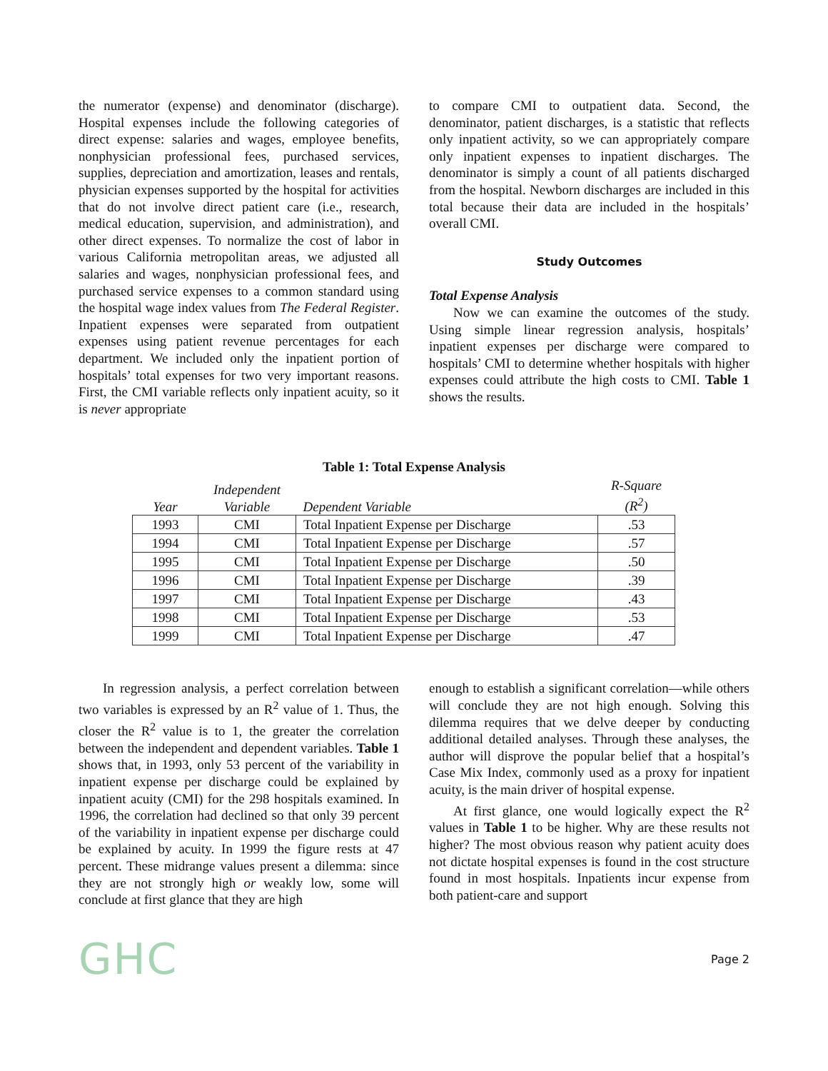the numerator (expense) and denominator (discharge). Hospital expenses include the following categories of direct expense: salaries and wages, employee benefits, nonphysician professional fees, purchased services, supplies, depreciation and amortization, leases and rentals, physician expenses supported by the hospital for activities that do not involve direct patient care (i.e., research, medical education, supervision, and administration), and other direct expenses. To normalize the cost of labor in various California metropolitan areas, we adjusted all salaries and wages, nonphysician professional fees, and purchased service expenses to a common standard using the hospital wage index values from The Federal Register. Inpatient expenses were separated from outpatient expenses using patient revenue percentages for each department. We included only the inpatient portion of hospitals’ total expenses for two very important reasons. First, the CMI variable reflects only inpatient acuity, so it is never appropriate
to compare CMI to outpatient data. Second, the denominator, patient discharges, is a statistic that reflects only inpatient activity, so we can appropriately compare only inpatient expenses to inpatient discharges. The denominator is simply a count of all patients discharged from the hospital. Newborn discharges are included in this total because their data are included in the hospitals’ overall CMI.
Study Outcomes
Total Expense Analysis
Now we can examine the outcomes of the study. Using simple linear regression analysis, hospitals’ inpatient expenses per discharge were compared to hospitals’ CMI to determine whether hospitals with higher expenses could attribute the high costs to CMI. Table 1 shows the results.
Table 1: Total Expense Analysis
| Year | Independent Variable | Dependent Variable | R-Square (R<sup>2</sup>) |
| --- | --- | --- | --- |
| 1993 | CMI | Total Inpatient Expense per Discharge | .53 |
| 1994 | CMI | Total Inpatient Expense per Discharge | .57 |
| 1995 | CMI | Total Inpatient Expense per Discharge | .50 |
| 1996 | CMI | Total Inpatient Expense per Discharge | .39 |
| 1997 | CMI | Total Inpatient Expense per Discharge | .43 |
| 1998 | CMI | Total Inpatient Expense per Discharge | .53 |
| 1999 | CMI | Total Inpatient Expense per Discharge | .47 |
In regression analysis, a perfect correlation between two variables is expressed by an R<sup>2</sup> value of 1. Thus, the closer the R<sup>2</sup> value is to 1, the greater the correlation between the independent and dependent variables. Table 1 shows that, in 1993, only 53 percent of the variability in inpatient expense per discharge could be explained by inpatient acuity (CMI) for the 298 hospitals examined. In 1996, the correlation had declined so that only 39 percent of the variability in inpatient expense per discharge could be explained by acuity. In 1999 the figure rests at 47 percent. These midrange values present a dilemma: since they are not strongly high or weakly low, some will conclude at first glance that they are high
enough to establish a significant correlation—while others will conclude they are not high enough. Solving this dilemma requires that we delve deeper by conducting additional detailed analyses. Through these analyses, the author will disprove the popular belief that a hospital’s Case Mix Index, commonly used as a proxy for inpatient acuity, is the main driver of hospital expense.
At first glance, one would logically expect the R<sup>2</sup> values in Table 1 to be higher. Why are these results not higher? The most obvious reason why patient acuity does not dictate hospital expenses is found in the cost structure found in most hospitals. Inpatients incur expense from both patient-care and support
GHC Page 2